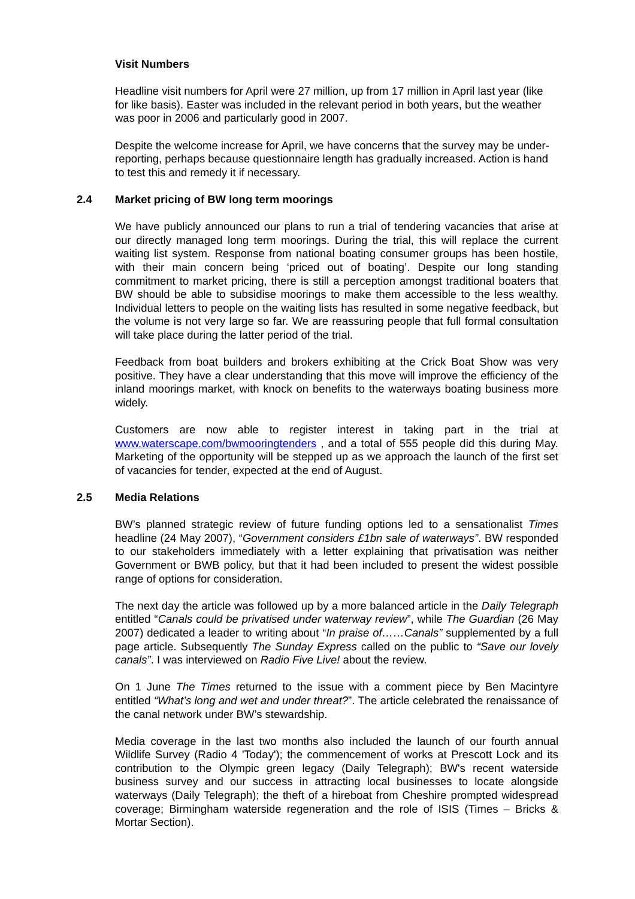Visit Numbers
Headline visit numbers for April were 27 million, up from 17 million in April last year (like for like basis). Easter was included in the relevant period in both years, but the weather was poor in 2006 and particularly good in 2007.
Despite the welcome increase for April, we have concerns that the survey may be under-reporting, perhaps because questionnaire length has gradually increased. Action is hand to test this and remedy it if necessary.
2.4 Market pricing of BW long term moorings
We have publicly announced our plans to run a trial of tendering vacancies that arise at our directly managed long term moorings. During the trial, this will replace the current waiting list system. Response from national boating consumer groups has been hostile, with their main concern being ‘priced out of boating’. Despite our long standing commitment to market pricing, there is still a perception amongst traditional boaters that BW should be able to subsidise moorings to make them accessible to the less wealthy. Individual letters to people on the waiting lists has resulted in some negative feedback, but the volume is not very large so far. We are reassuring people that full formal consultation will take place during the latter period of the trial.
Feedback from boat builders and brokers exhibiting at the Crick Boat Show was very positive. They have a clear understanding that this move will improve the efficiency of the inland moorings market, with knock on benefits to the waterways boating business more widely.
Customers are now able to register interest in taking part in the trial at www.waterscape.com/bwmooringtenders , and a total of 555 people did this during May. Marketing of the opportunity will be stepped up as we approach the launch of the first set of vacancies for tender, expected at the end of August.
2.5 Media Relations
BW’s planned strategic review of future funding options led to a sensationalist Times headline (24 May 2007), “Government considers £1bn sale of waterways”. BW responded to our stakeholders immediately with a letter explaining that privatisation was neither Government or BWB policy, but that it had been included to present the widest possible range of options for consideration.
The next day the article was followed up by a more balanced article in the Daily Telegraph entitled “Canals could be privatised under waterway review”, while The Guardian (26 May 2007) dedicated a leader to writing about “In praise of……Canals” supplemented by a full page article. Subsequently The Sunday Express called on the public to “Save our lovely canals”. I was interviewed on Radio Five Live! about the review.
On 1 June The Times returned to the issue with a comment piece by Ben Macintyre entitled “What’s long and wet and under threat?”. The article celebrated the renaissance of the canal network under BW’s stewardship.
Media coverage in the last two months also included the launch of our fourth annual Wildlife Survey (Radio 4 'Today'); the commencement of works at Prescott Lock and its contribution to the Olympic green legacy (Daily Telegraph); BW's recent waterside business survey and our success in attracting local businesses to locate alongside waterways (Daily Telegraph); the theft of a hireboat from Cheshire prompted widespread coverage; Birmingham waterside regeneration and the role of ISIS (Times – Bricks & Mortar Section).